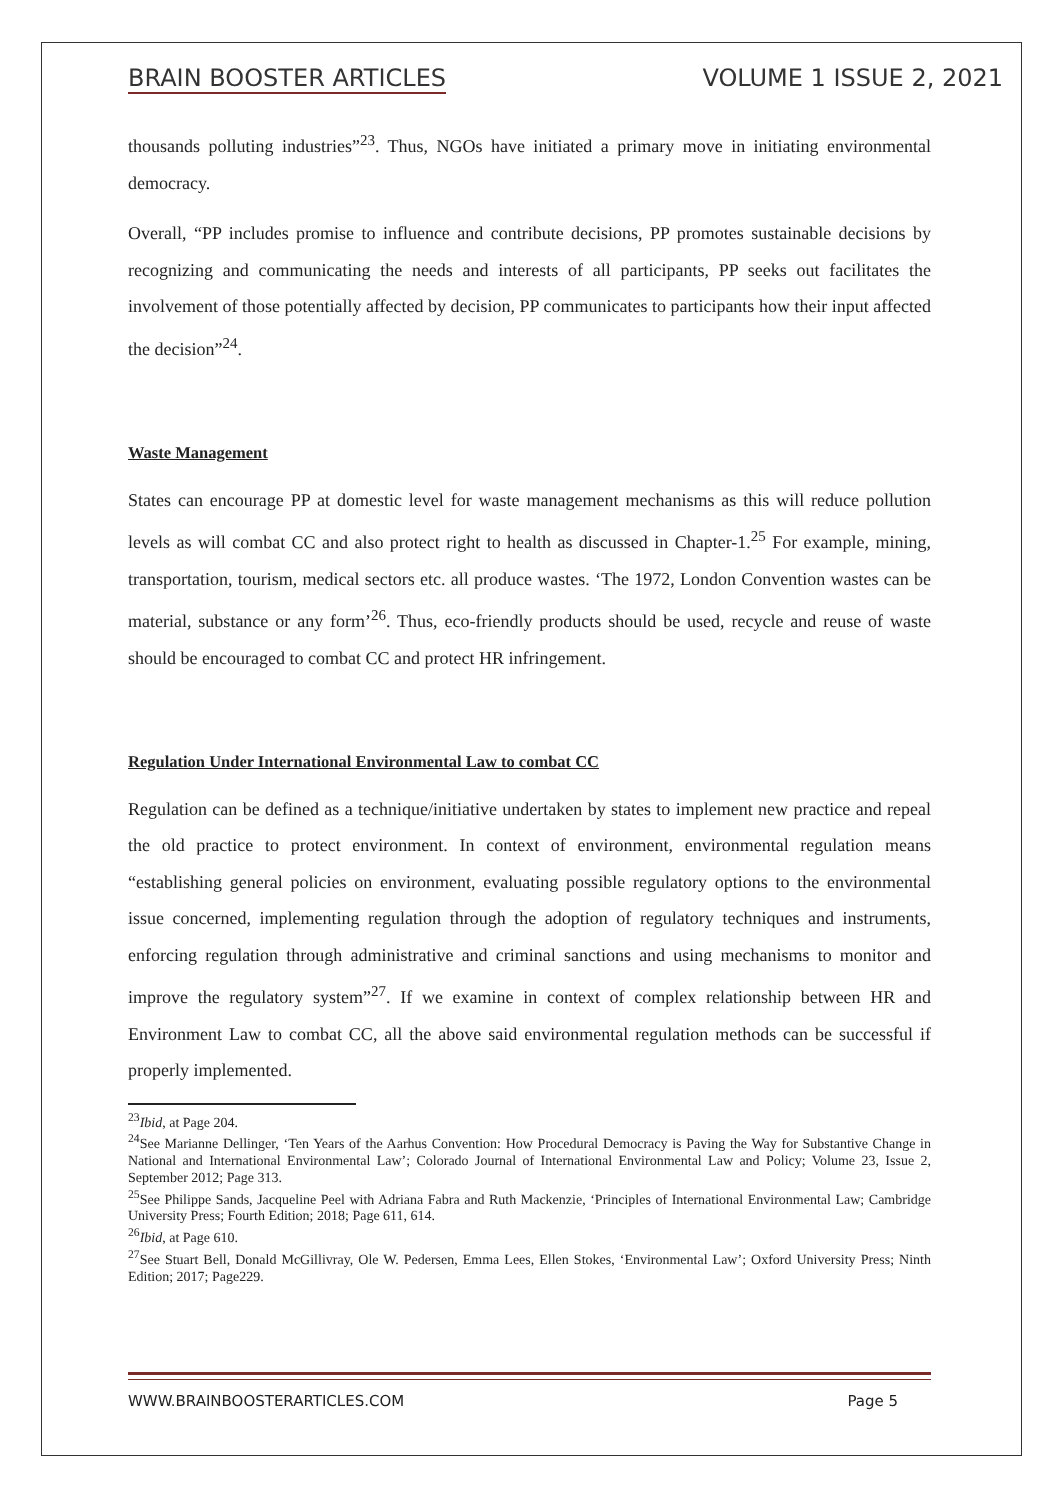BRAIN BOOSTER ARTICLES VOLUME 1 ISSUE 2, 2021
thousands polluting industries”<sup>23</sup>. Thus, NGOs have initiated a primary move in initiating environmental democracy.
Overall, “PP includes promise to influence and contribute decisions, PP promotes sustainable decisions by recognizing and communicating the needs and interests of all participants, PP seeks out facilitates the involvement of those potentially affected by decision, PP communicates to participants how their input affected the decision”<sup>24</sup>.
Waste Management
States can encourage PP at domestic level for waste management mechanisms as this will reduce pollution levels as will combat CC and also protect right to health as discussed in Chapter-1.<sup>25</sup> For example, mining, transportation, tourism, medical sectors etc. all produce wastes. ‘The 1972, London Convention wastes can be material, substance or any form’<sup>26</sup>. Thus, eco-friendly products should be used, recycle and reuse of waste should be encouraged to combat CC and protect HR infringement.
Regulation Under International Environmental Law to combat CC
Regulation can be defined as a technique/initiative undertaken by states to implement new practice and repeal the old practice to protect environment. In context of environment, environmental regulation means “establishing general policies on environment, evaluating possible regulatory options to the environmental issue concerned, implementing regulation through the adoption of regulatory techniques and instruments, enforcing regulation through administrative and criminal sanctions and using mechanisms to monitor and improve the regulatory system”<sup>27</sup>. If we examine in context of complex relationship between HR and Environment Law to combat CC, all the above said environmental regulation methods can be successful if properly implemented.
<sup>23</sup> Ibid, at Page 204.
<sup>24</sup> See Marianne Dellinger, ‘Ten Years of the Aarhus Convention: How Procedural Democracy is Paving the Way for Substantive Change in National and International Environmental Law’; Colorado Journal of International Environmental Law and Policy; Volume 23, Issue 2, September 2012; Page 313.
<sup>25</sup> See Philippe Sands, Jacqueline Peel with Adriana Fabra and Ruth Mackenzie, ‘Principles of International Environmental Law; Cambridge University Press; Fourth Edition; 2018; Page 611, 614.
<sup>26</sup> Ibid, at Page 610.
<sup>27</sup> See Stuart Bell, Donald McGillivray, Ole W. Pedersen, Emma Lees, Ellen Stokes, ‘Environmental Law’; Oxford University Press; Ninth Edition; 2017; Page229.
WWW.BRAINBOOSTERARTICLES.COM Page 5